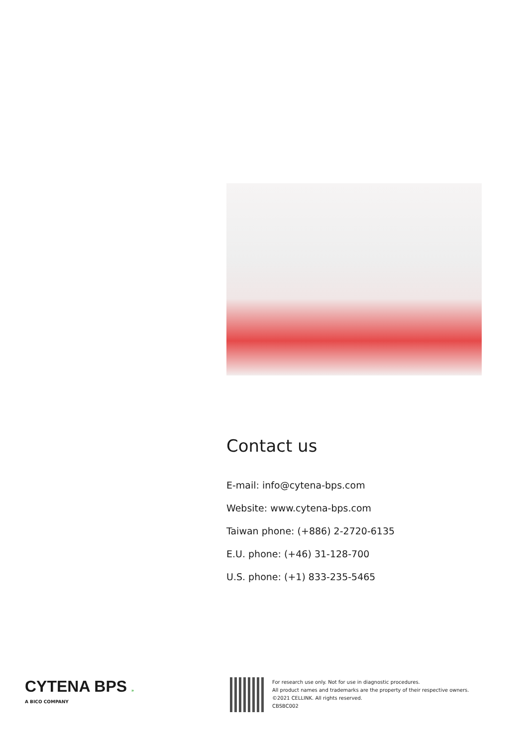Contact us
E-mail: info@cytena-bps.com
Website: www.cytena-bps.com
Taiwan phone: (+886) 2-2720-6135
E.U. phone: (+46) 31-128-700
U.S. phone: (+1) 833-235-5465
CYTENA BPS »
A BICO COMPANY
For research use only. Not for use in diagnostic procedures.
All product names and trademarks are the property of their respective owners.
©2021 CELLINK. All rights reserved.
CBSBC002